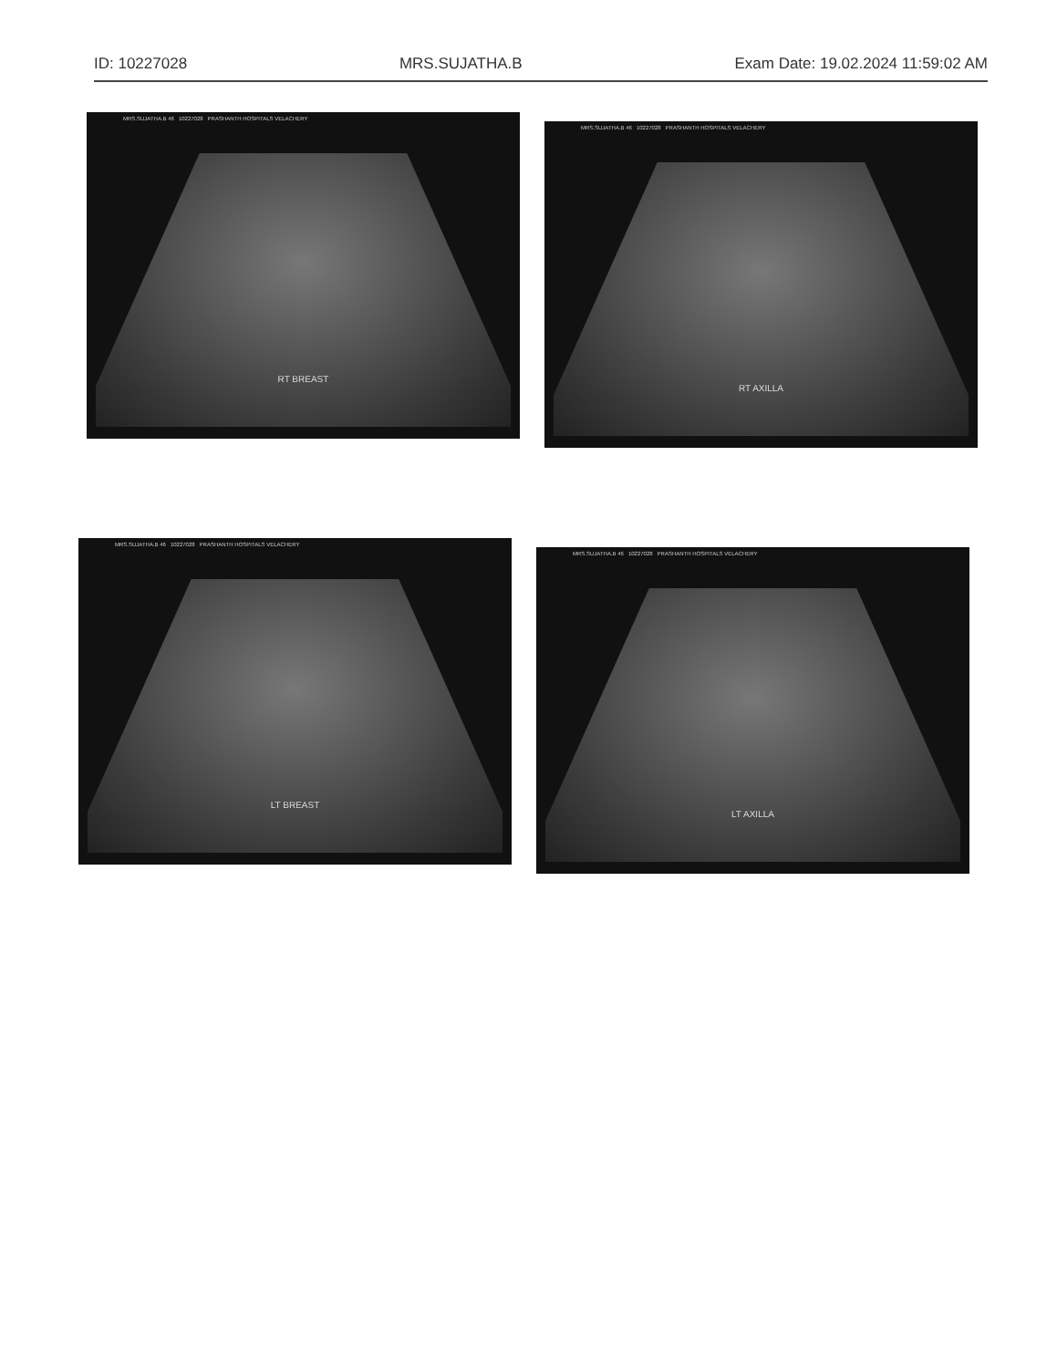ID: 10227028 MRS.SUJATHA.B Exam Date: 19.02.2024 11:59:02 AM
MRS.SUJATHA.B 46 10227028 PRASHANTH HOSPITALS VELACHERY
RT BREAST
MRS.SUJATHA.B 46 10227028 PRASHANTH HOSPITALS VELACHERY
RT AXILLA
MRS.SUJATHA.B 46 10227028 PRASHANTH HOSPITALS VELACHERY
LT BREAST
MRS.SUJATHA.B 46 10227028 PRASHANTH HOSPITALS VELACHERY
LT AXILLA